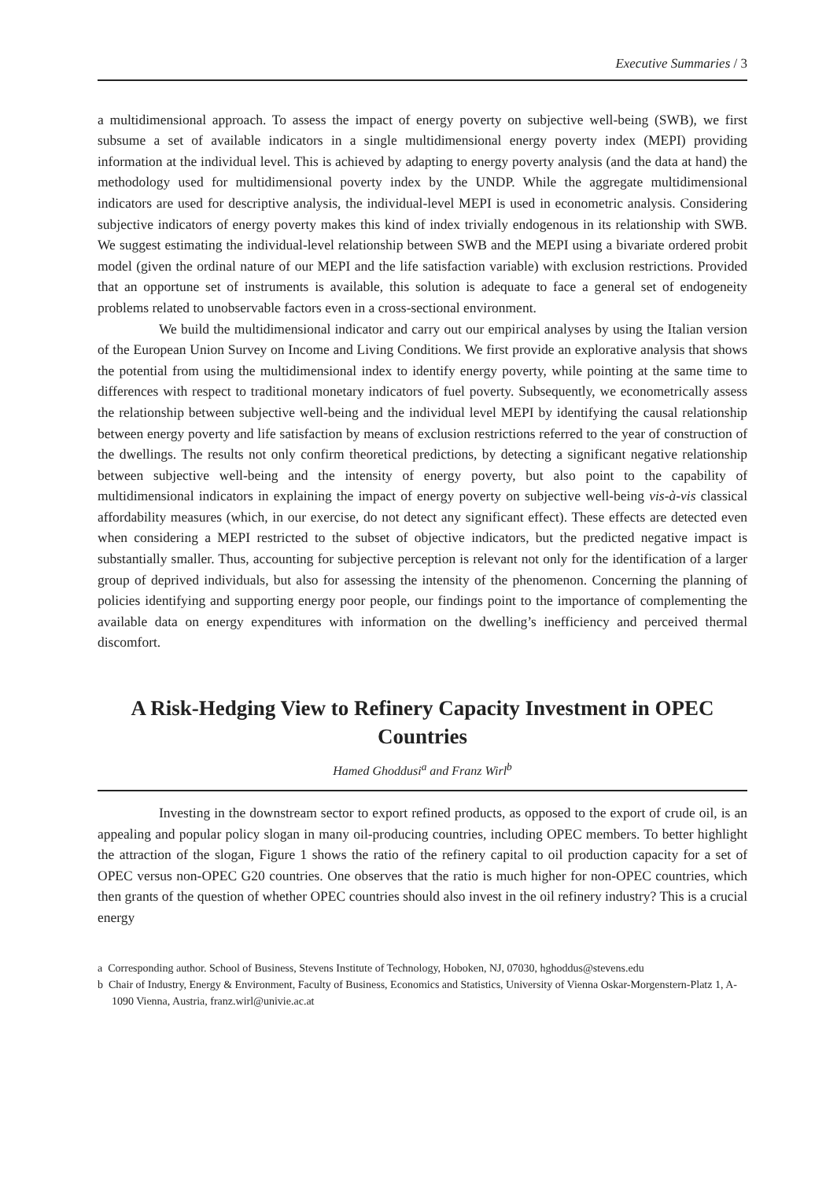Executive Summaries / 3
a multidimensional approach. To assess the impact of energy poverty on subjective well-being (SWB), we first subsume a set of available indicators in a single multidimensional energy poverty index (MEPI) providing information at the individual level. This is achieved by adapting to energy poverty analysis (and the data at hand) the methodology used for multidimensional poverty index by the UNDP. While the aggregate multidimensional indicators are used for descriptive analysis, the individual-level MEPI is used in econometric analysis. Considering subjective indicators of energy poverty makes this kind of index trivially endogenous in its relationship with SWB. We suggest estimating the individual-level relationship between SWB and the MEPI using a bivariate ordered probit model (given the ordinal nature of our MEPI and the life satisfaction variable) with exclusion restrictions. Provided that an opportune set of instruments is available, this solution is adequate to face a general set of endogeneity problems related to unobservable factors even in a cross-sectional environment.
We build the multidimensional indicator and carry out our empirical analyses by using the Italian version of the European Union Survey on Income and Living Conditions. We first provide an explorative analysis that shows the potential from using the multidimensional index to identify energy poverty, while pointing at the same time to differences with respect to traditional monetary indicators of fuel poverty. Subsequently, we econometrically assess the relationship between subjective well-being and the individual level MEPI by identifying the causal relationship between energy poverty and life satisfaction by means of exclusion restrictions referred to the year of construction of the dwellings. The results not only confirm theoretical predictions, by detecting a significant negative relationship between subjective well-being and the intensity of energy poverty, but also point to the capability of multidimensional indicators in explaining the impact of energy poverty on subjective well-being vis-à-vis classical affordability measures (which, in our exercise, do not detect any significant effect). These effects are detected even when considering a MEPI restricted to the subset of objective indicators, but the predicted negative impact is substantially smaller. Thus, accounting for subjective perception is relevant not only for the identification of a larger group of deprived individuals, but also for assessing the intensity of the phenomenon. Concerning the planning of policies identifying and supporting energy poor people, our findings point to the importance of complementing the available data on energy expenditures with information on the dwelling’s inefficiency and perceived thermal discomfort.
A Risk-Hedging View to Refinery Capacity Investment in OPEC Countries
Hamed Ghoddusi<sup>a</sup> and Franz Wirl<sup>b</sup>
Investing in the downstream sector to export refined products, as opposed to the export of crude oil, is an appealing and popular policy slogan in many oil-producing countries, including OPEC members. To better highlight the attraction of the slogan, Figure 1 shows the ratio of the refinery capital to oil production capacity for a set of OPEC versus non-OPEC G20 countries. One observes that the ratio is much higher for non-OPEC countries, which then grants of the question of whether OPEC countries should also invest in the oil refinery industry? This is a crucial energy
a Corresponding author. School of Business, Stevens Institute of Technology, Hoboken, NJ, 07030, hghoddus@stevens.edu
b Chair of Industry, Energy & Environment, Faculty of Business, Economics and Statistics, University of Vienna Oskar-Morgenstern-Platz 1, A-1090 Vienna, Austria, franz.wirl@univie.ac.at